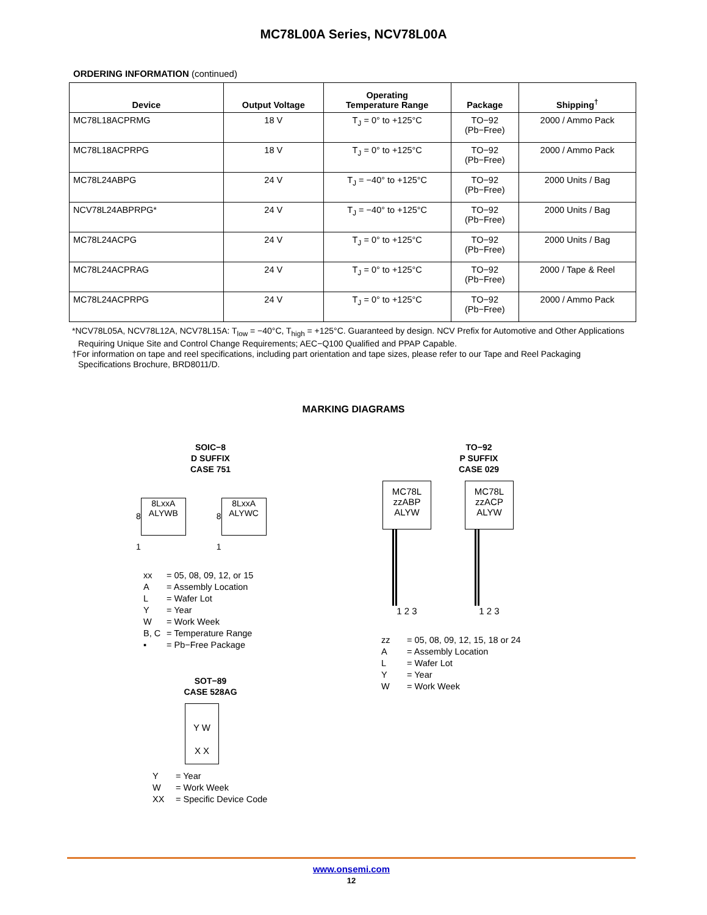MC78L00A Series, NCV78L00A
ORDERING INFORMATION (continued)
| Device | Output Voltage | Operating Temperature Range | Package | Shipping<sup>†</sup> |
| --- | --- | --- | --- | --- |
| MC78L18ACPRMG | 18 V | T<sub>J</sub> = 0° to +125°C | TO−92 (Pb−Free) | 2000 / Ammo Pack |
| MC78L18ACPRPG | 18 V | T<sub>J</sub> = 0° to +125°C | TO−92 (Pb−Free) | 2000 / Ammo Pack |
| MC78L24ABPG | 24 V | T<sub>J</sub> = −40° to +125°C | TO−92 (Pb−Free) | 2000 Units / Bag |
| NCV78L24ABPRPG* | 24 V | T<sub>J</sub> = −40° to +125°C | TO−92 (Pb−Free) | 2000 Units / Bag |
| MC78L24ACPG | 24 V | T<sub>J</sub> = 0° to +125°C | TO−92 (Pb−Free) | 2000 Units / Bag |
| MC78L24ACPRAG | 24 V | T<sub>J</sub> = 0° to +125°C | TO−92 (Pb−Free) | 2000 / Tape & Reel |
| MC78L24ACPRPG | 24 V | T<sub>J</sub> = 0° to +125°C | TO−92 (Pb−Free) | 2000 / Ammo Pack |
*NCV78L05A, NCV78L12A, NCV78L15A: T<sub>low</sub> = −40°C, T<sub>high</sub> = +125°C. Guaranteed by design. NCV Prefix for Automotive and Other Applications Requiring Unique Site and Control Change Requirements; AEC−Q100 Qualified and PPAP Capable.
†For information on tape and reel specifications, including part orientation and tape sizes, please refer to our Tape and Reel Packaging Specifications Brochure, BRD8011/D.
MARKING DIAGRAMS
SOIC−8
D SUFFIX
CASE 751
8
8LxxA
ALYWB
1
8
8LxxA
ALYWC
1
xx = 05, 08, 09, 12, or 15
A = Assembly Location
L = Wafer Lot
Y = Year
W = Work Week
B, C = Temperature Range
▪ = Pb−Free Package
SOT−89
CASE 528AG
Y W
X X
Y = Year
W = Work Week
XX = Specific Device Code
TO−92
P SUFFIX
CASE 029
MC78L
zzABP
ALYW
1 2 3
MC78L
zzACP
ALYW
1 2 3
zz = 05, 08, 09, 12, 15, 18 or 24
A = Assembly Location
L = Wafer Lot
Y = Year
W = Work Week
www.onsemi.com
12